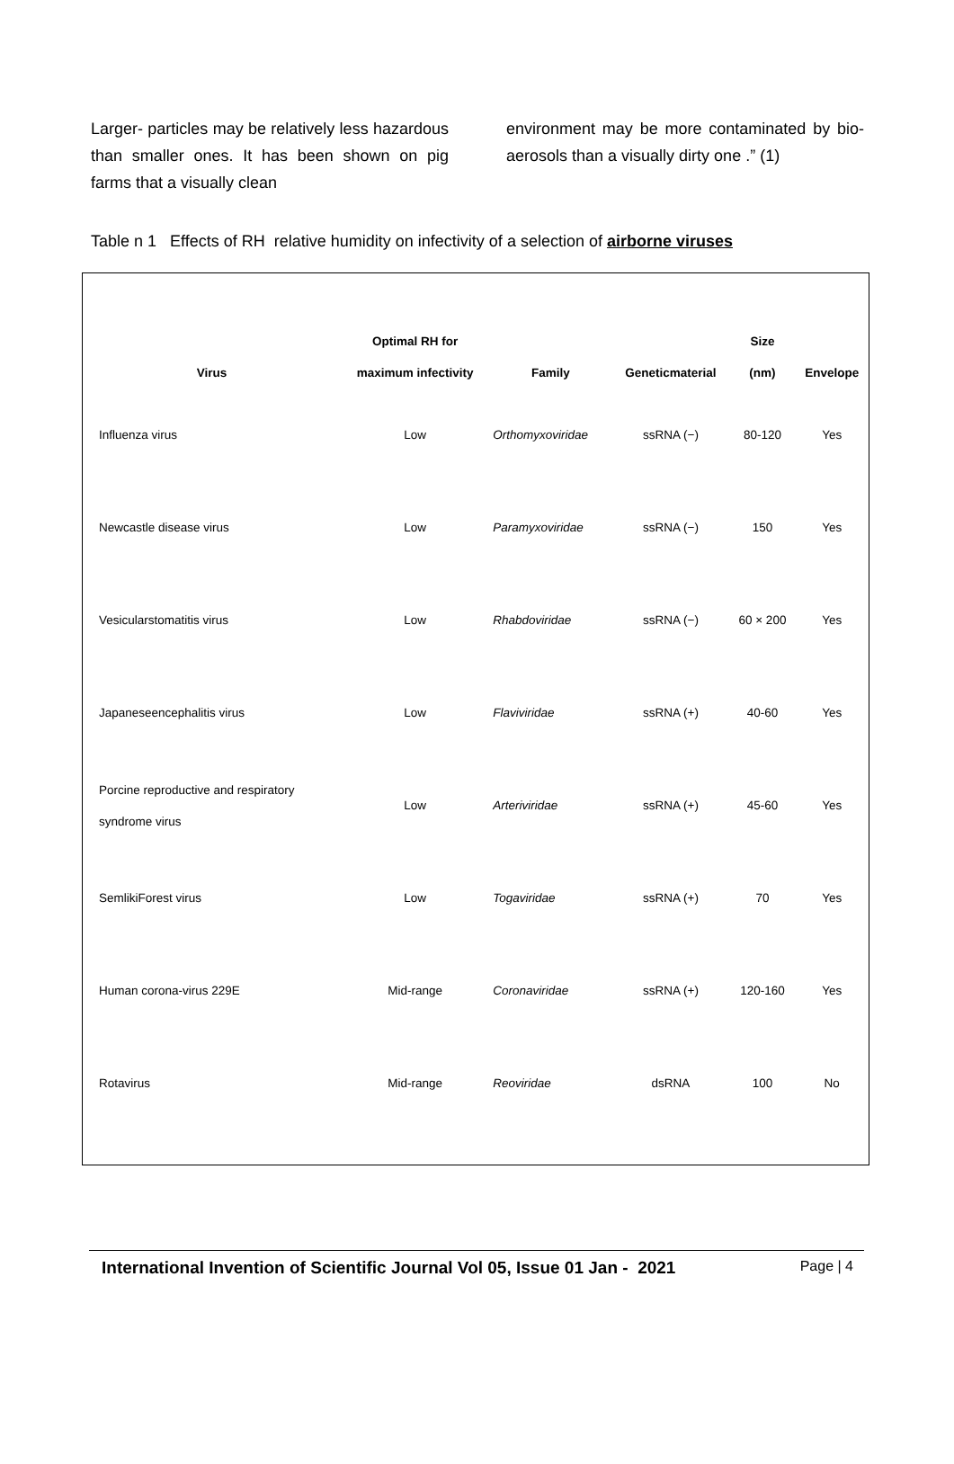Larger- particles may be relatively less hazardous than smaller ones. It has been shown on pig farms that a visually clean
environment may be more contaminated by bio-aerosols than a visually dirty one .” (1)
Table n 1 Effects of RH relative humidity on infectivity of a selection of airborne viruses
| Virus | Optimal RH for maximum infectivity | Family | Geneticmaterial | Size (nm) | Envelope |
| --- | --- | --- | --- | --- | --- |
| Influenza virus | Low | Orthomyxoviridae | ssRNA (−) | 80-120 | Yes |
| Newcastle disease virus | Low | Paramyxoviridae | ssRNA (−) | 150 | Yes |
| Vesicularstomatitis virus | Low | Rhabdoviridae | ssRNA (−) | 60 × 200 | Yes |
| Japaneseencephalitis virus | Low | Flaviviridae | ssRNA (+) | 40-60 | Yes |
| Porcine reproductive and respiratory syndrome virus | Low | Arteriviridae | ssRNA (+) | 45-60 | Yes |
| SemlikiForest virus | Low | Togaviridae | ssRNA (+) | 70 | Yes |
| Human corona-virus 229E | Mid-range | Coronaviridae | ssRNA (+) | 120-160 | Yes |
| Rotavirus | Mid-range | Reoviridae | dsRNA | 100 | No |
International Invention of Scientific Journal Vol 05, Issue 01 Jan - 2021 Page | 4